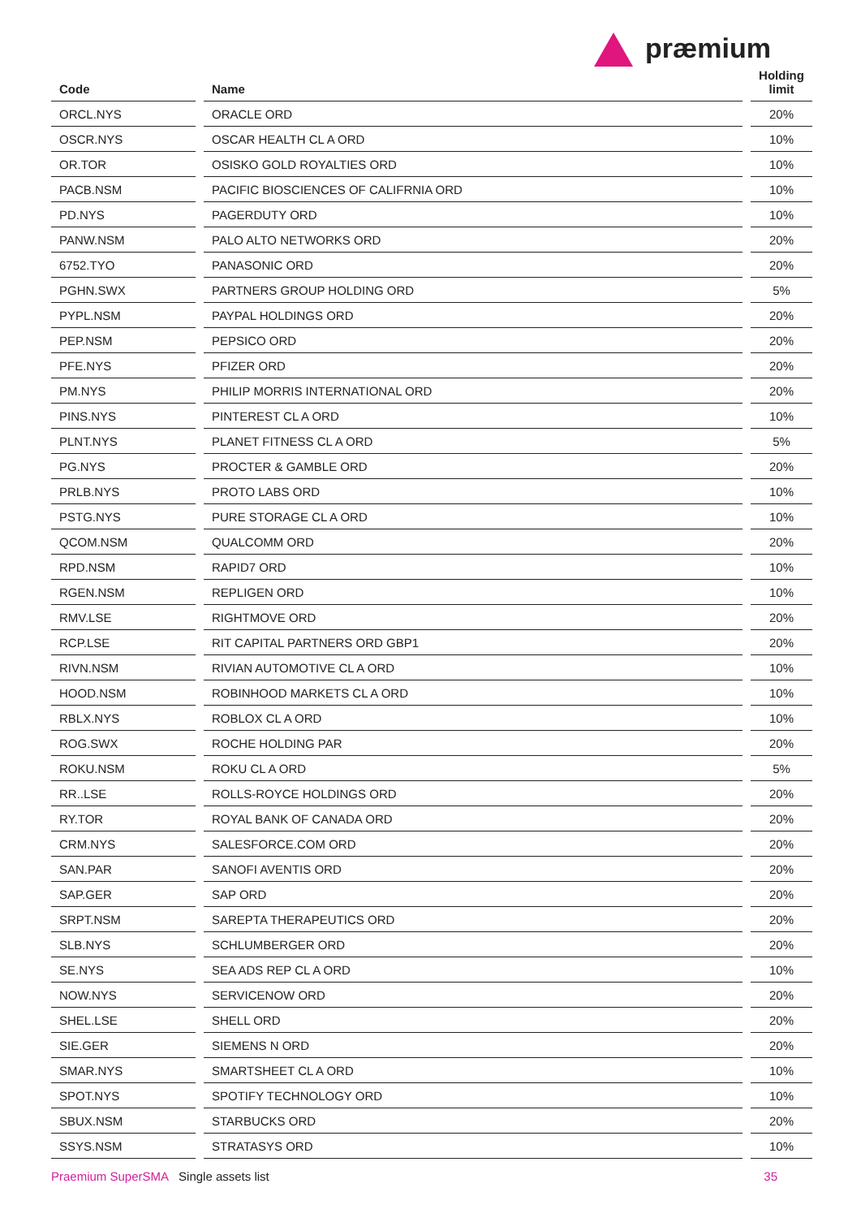præmium
| Code | | Name | | Holding limit |
| --- | --- | --- | --- | --- |
| ORCL.NYS | | ORACLE ORD | | 20% |
| OSCR.NYS | | OSCAR HEALTH CL A ORD | | 10% |
| OR.TOR | | OSISKO GOLD ROYALTIES ORD | | 10% |
| PACB.NSM | | PACIFIC BIOSCIENCES OF CALIFRNIA ORD | | 10% |
| PD.NYS | | PAGERDUTY ORD | | 10% |
| PANW.NSM | | PALO ALTO NETWORKS ORD | | 20% |
| 6752.TYO | | PANASONIC ORD | | 20% |
| PGHN.SWX | | PARTNERS GROUP HOLDING ORD | | 5% |
| PYPL.NSM | | PAYPAL HOLDINGS ORD | | 20% |
| PEP.NSM | | PEPSICO ORD | | 20% |
| PFE.NYS | | PFIZER ORD | | 20% |
| PM.NYS | | PHILIP MORRIS INTERNATIONAL ORD | | 20% |
| PINS.NYS | | PINTEREST CL A ORD | | 10% |
| PLNT.NYS | | PLANET FITNESS CL A ORD | | 5% |
| PG.NYS | | PROCTER & GAMBLE ORD | | 20% |
| PRLB.NYS | | PROTO LABS ORD | | 10% |
| PSTG.NYS | | PURE STORAGE CL A ORD | | 10% |
| QCOM.NSM | | QUALCOMM ORD | | 20% |
| RPD.NSM | | RAPID7 ORD | | 10% |
| RGEN.NSM | | REPLIGEN ORD | | 10% |
| RMV.LSE | | RIGHTMOVE ORD | | 20% |
| RCP.LSE | | RIT CAPITAL PARTNERS ORD GBP1 | | 20% |
| RIVN.NSM | | RIVIAN AUTOMOTIVE CL A ORD | | 10% |
| HOOD.NSM | | ROBINHOOD MARKETS CL A ORD | | 10% |
| RBLX.NYS | | ROBLOX CL A ORD | | 10% |
| ROG.SWX | | ROCHE HOLDING PAR | | 20% |
| ROKU.NSM | | ROKU CL A ORD | | 5% |
| RR..LSE | | ROLLS-ROYCE HOLDINGS ORD | | 20% |
| RY.TOR | | ROYAL BANK OF CANADA ORD | | 20% |
| CRM.NYS | | SALESFORCE.COM ORD | | 20% |
| SAN.PAR | | SANOFI AVENTIS ORD | | 20% |
| SAP.GER | | SAP ORD | | 20% |
| SRPT.NSM | | SAREPTA THERAPEUTICS ORD | | 20% |
| SLB.NYS | | SCHLUMBERGER ORD | | 20% |
| SE.NYS | | SEA ADS REP CL A ORD | | 10% |
| NOW.NYS | | SERVICENOW ORD | | 20% |
| SHEL.LSE | | SHELL ORD | | 20% |
| SIE.GER | | SIEMENS N ORD | | 20% |
| SMAR.NYS | | SMARTSHEET CL A ORD | | 10% |
| SPOT.NYS | | SPOTIFY TECHNOLOGY ORD | | 10% |
| SBUX.NSM | | STARBUCKS ORD | | 20% |
| SSYS.NSM | | STRATASYS ORD | | 10% |
Praemium SuperSMA Single assets list 35